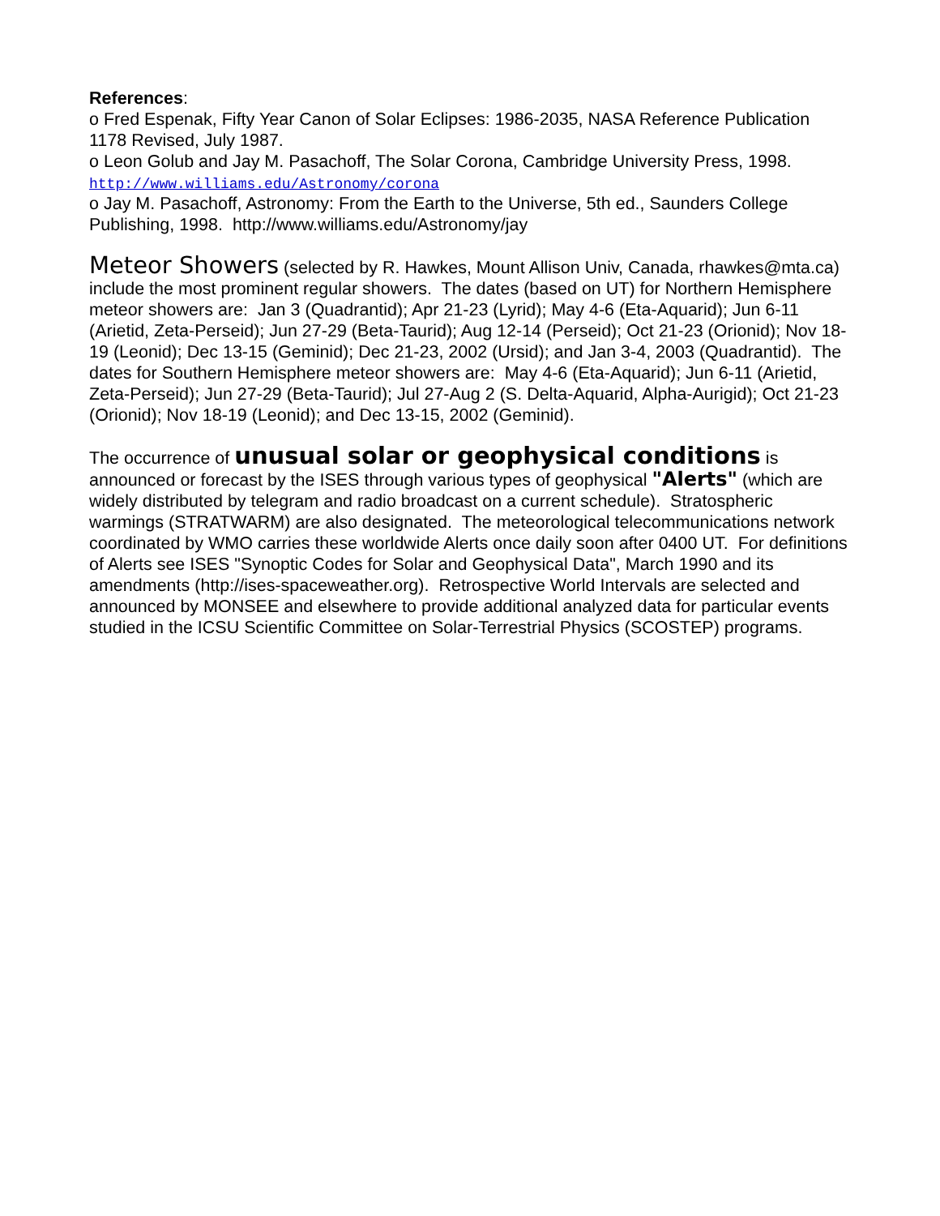References:
o Fred Espenak, Fifty Year Canon of Solar Eclipses: 1986-2035, NASA Reference Publication 1178 Revised, July 1987.
o Leon Golub and Jay M. Pasachoff, The Solar Corona, Cambridge University Press, 1998.
http://www.williams.edu/Astronomy/corona
o Jay M. Pasachoff, Astronomy: From the Earth to the Universe, 5th ed., Saunders College Publishing, 1998. http://www.williams.edu/Astronomy/jay
Meteor Showers (selected by R. Hawkes, Mount Allison Univ, Canada, rhawkes@mta.ca) include the most prominent regular showers. The dates (based on UT) for Northern Hemisphere meteor showers are: Jan 3 (Quadrantid); Apr 21-23 (Lyrid); May 4-6 (Eta-Aquarid); Jun 6-11 (Arietid, Zeta-Perseid); Jun 27-29 (Beta-Taurid); Aug 12-14 (Perseid); Oct 21-23 (Orionid); Nov 18-19 (Leonid); Dec 13-15 (Geminid); Dec 21-23, 2002 (Ursid); and Jan 3-4, 2003 (Quadrantid). The dates for Southern Hemisphere meteor showers are: May 4-6 (Eta-Aquarid); Jun 6-11 (Arietid, Zeta-Perseid); Jun 27-29 (Beta-Taurid); Jul 27-Aug 2 (S. Delta-Aquarid, Alpha-Aurigid); Oct 21-23 (Orionid); Nov 18-19 (Leonid); and Dec 13-15, 2002 (Geminid).
The occurrence of unusual solar or geophysical conditions is announced or forecast by the ISES through various types of geophysical "Alerts" (which are widely distributed by telegram and radio broadcast on a current schedule). Stratospheric warmings (STRATWARM) are also designated. The meteorological telecommunications network coordinated by WMO carries these worldwide Alerts once daily soon after 0400 UT. For definitions of Alerts see ISES "Synoptic Codes for Solar and Geophysical Data", March 1990 and its amendments (http://ises-spaceweather.org). Retrospective World Intervals are selected and announced by MONSEE and elsewhere to provide additional analyzed data for particular events studied in the ICSU Scientific Committee on Solar-Terrestrial Physics (SCOSTEP) programs.